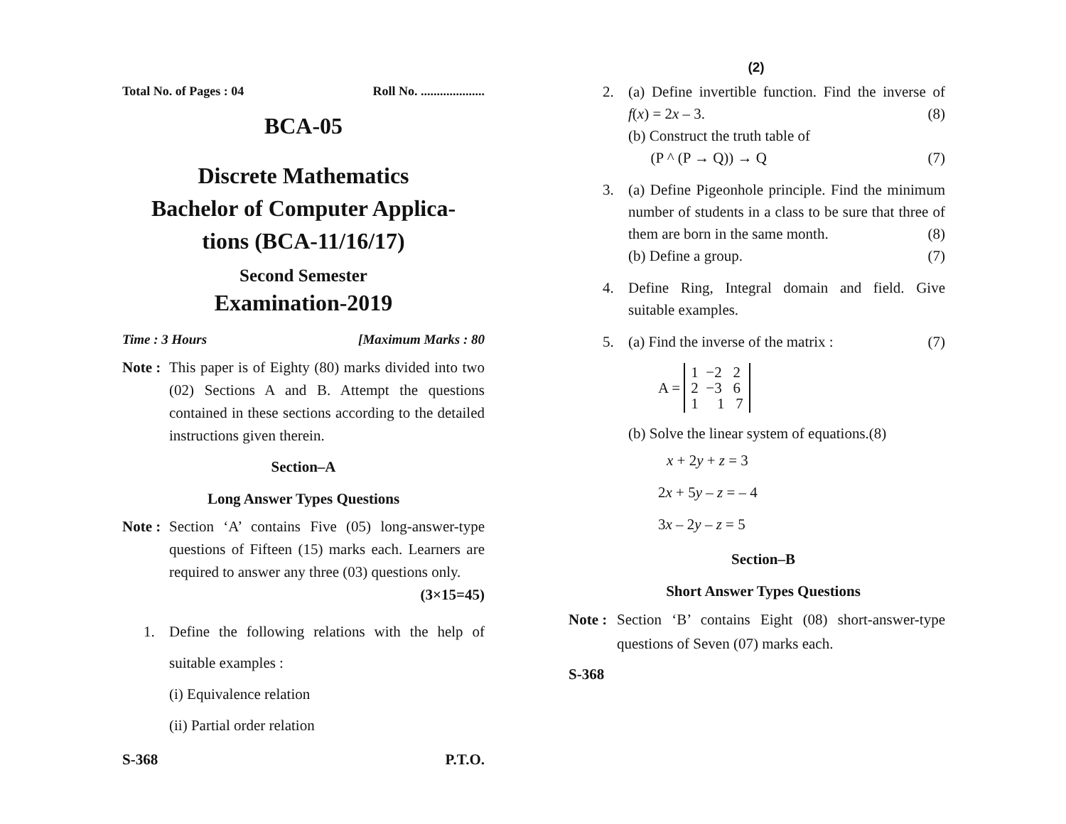Total No. of Pages : 04 Roll No. ....................
BCA-05
Discrete Mathematics
Bachelor of Computer Applica-
tions (BCA-11/16/17)
Second Semester
Examination-2019
Time : 3 Hours [Maximum Marks : 80
Note : This paper is of Eighty (80) marks divided into two (02) Sections A and B. Attempt the questions contained in these sections according to the detailed instructions given therein.
Section–A
Long Answer Types Questions
Note : Section ‘A’ contains Five (05) long-answer-type questions of Fifteen (15) marks each. Learners are required to answer any three (03) questions only. (3×15=45)
1. Define the following relations with the help of suitable examples :
(i) Equivalence relation
(ii) Partial order relation
S-368 P.T.O.
(2)
2. (a) Define invertible function. Find the inverse of f(x) = 2x – 3. (8)
(b) Construct the truth table of
(P ^ (P → Q)) → Q (7)
3. (a) Define Pigeonhole principle. Find the minimum number of students in a class to be sure that three of them are born in the same month. (8)
(b) Define a group. (7)
4. Define Ring, Integral domain and field. Give suitable examples.
5. (a) Find the inverse of the matrix : (7)
A = 1 −2 2
2 −3 6
1 1 7
(b) Solve the linear system of equations.(8)
x + 2y + z = 3
2x + 5y – z = – 4
3x – 2y – z = 5
Section–B
Short Answer Types Questions
Note : Section ‘B’ contains Eight (08) short-answer-type questions of Seven (07) marks each.
S-368